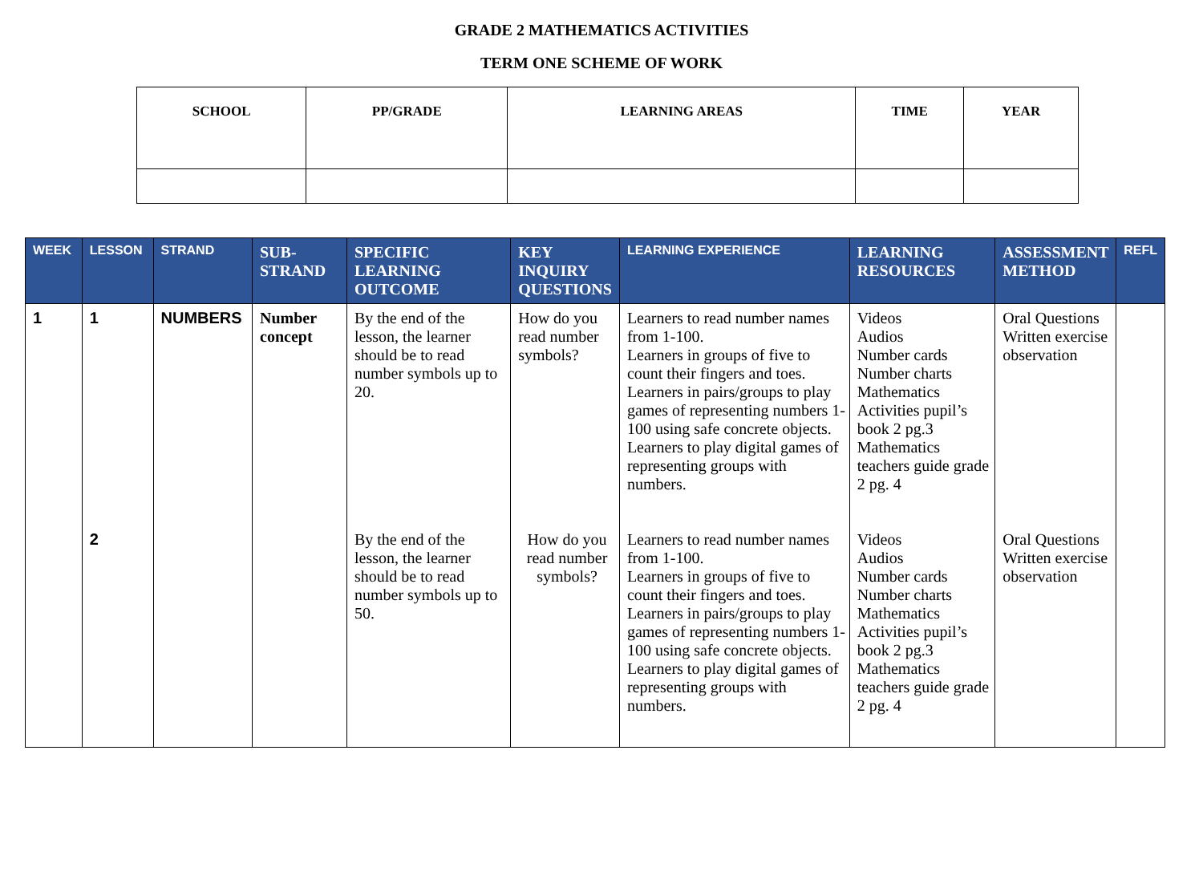GRADE 2 MATHEMATICS ACTIVITIES
TERM ONE SCHEME OF WORK
| SCHOOL | PP/GRADE | LEARNING AREAS | TIME | YEAR |
| --- | --- | --- | --- | --- |
| WEEK | LESSON | STRAND | SUB-STRAND | SPECIFIC LEARNING OUTCOME | KEY INQUIRY QUESTIONS | LEARNING EXPERIENCE | LEARNING RESOURCES | ASSESSMENT METHOD | REFL |
| --- | --- | --- | --- | --- | --- | --- | --- | --- | --- |
| 1 | 1 | NUMBERS | Number concept | By the end of the lesson, the learner should be to read number symbols up to 20. | How do you read number symbols? | Learners to read number names from 1-100. Learners in groups of five to count their fingers and toes. Learners in pairs/groups to play games of representing numbers 1-100 using safe concrete objects. Learners to play digital games of representing groups with numbers. | Videos Audios Number cards Number charts Mathematics Activities pupil’s book 2 pg.3 Mathematics teachers guide grade 2 pg. 4 | Oral Questions Written exercise observation | |
| | 2 | | | By the end of the lesson, the learner should be to read number symbols up to 50. | How do you read number symbols? | Learners to read number names from 1-100. Learners in groups of five to count their fingers and toes. Learners in pairs/groups to play games of representing numbers 1-100 using safe concrete objects. Learners to play digital games of representing groups with numbers. | Videos Audios Number cards Number charts Mathematics Activities pupil’s book 2 pg.3 Mathematics teachers guide grade 2 pg. 4 | Oral Questions Written exercise observation | |